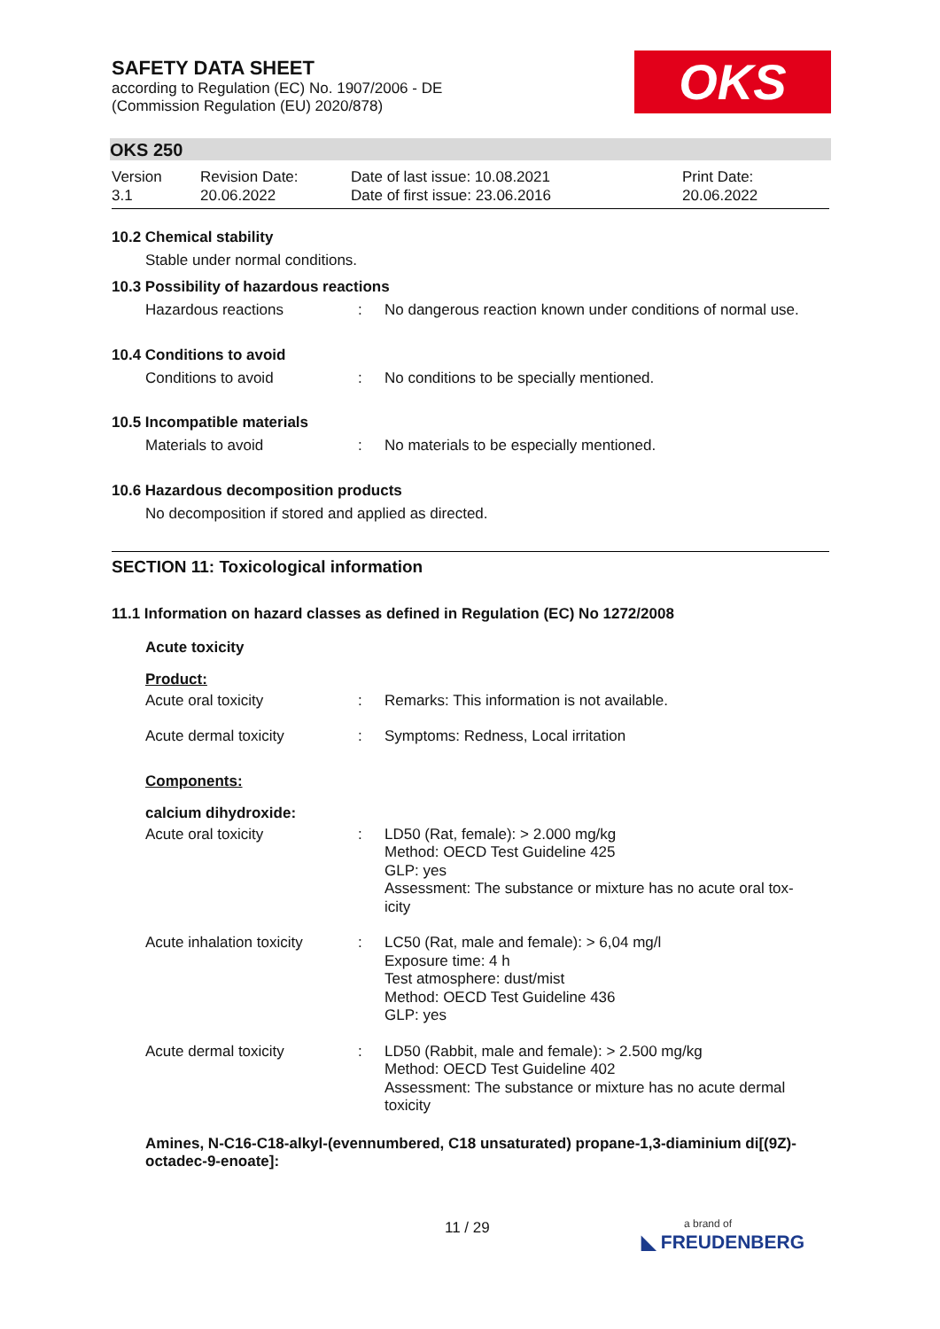OKS
SAFETY DATA SHEET
according to Regulation (EC) No. 1907/2006 - DE
(Commission Regulation (EU) 2020/878)
OKS 250
| Version 3.1 | Revision Date: 20.06.2022 | Date of last issue: 10.08.2021 Date of first issue: 23.06.2016 | Print Date: 20.06.2022 |
10.2 Chemical stability
Stable under normal conditions.
10.3 Possibility of hazardous reactions
| Hazardous reactions | : | No dangerous reaction known under conditions of normal use. |
10.4 Conditions to avoid
| Conditions to avoid | : | No conditions to be specially mentioned. |
10.5 Incompatible materials
| Materials to avoid | : | No materials to be especially mentioned. |
10.6 Hazardous decomposition products
No decomposition if stored and applied as directed.
SECTION 11: Toxicological information
11.1 Information on hazard classes as defined in Regulation (EC) No 1272/2008
Acute toxicity
Product:
| Acute oral toxicity | : | Remarks: This information is not available. |
| Acute dermal toxicity | : | Symptoms: Redness, Local irritation |
Components:
calcium dihydroxide:
| Acute oral toxicity | : | LD50 (Rat, female): > 2.000 mg/kg Method: OECD Test Guideline 425 GLP: yes Assessment: The substance or mixture has no acute oral tox- icity |
| Acute inhalation toxicity | : | LC50 (Rat, male and female): > 6,04 mg/l Exposure time: 4 h Test atmosphere: dust/mist Method: OECD Test Guideline 436 GLP: yes |
| Acute dermal toxicity | : | LD50 (Rabbit, male and female): > 2.500 mg/kg Method: OECD Test Guideline 402 Assessment: The substance or mixture has no acute dermal toxicity |
Amines, N-C16-C18-alkyl-(evennumbered, C18 unsaturated) propane-1,3-diaminium di[(9Z)-octadec-9-enoate]:
11 / 29
a brand of
◣ FREUDENBERG